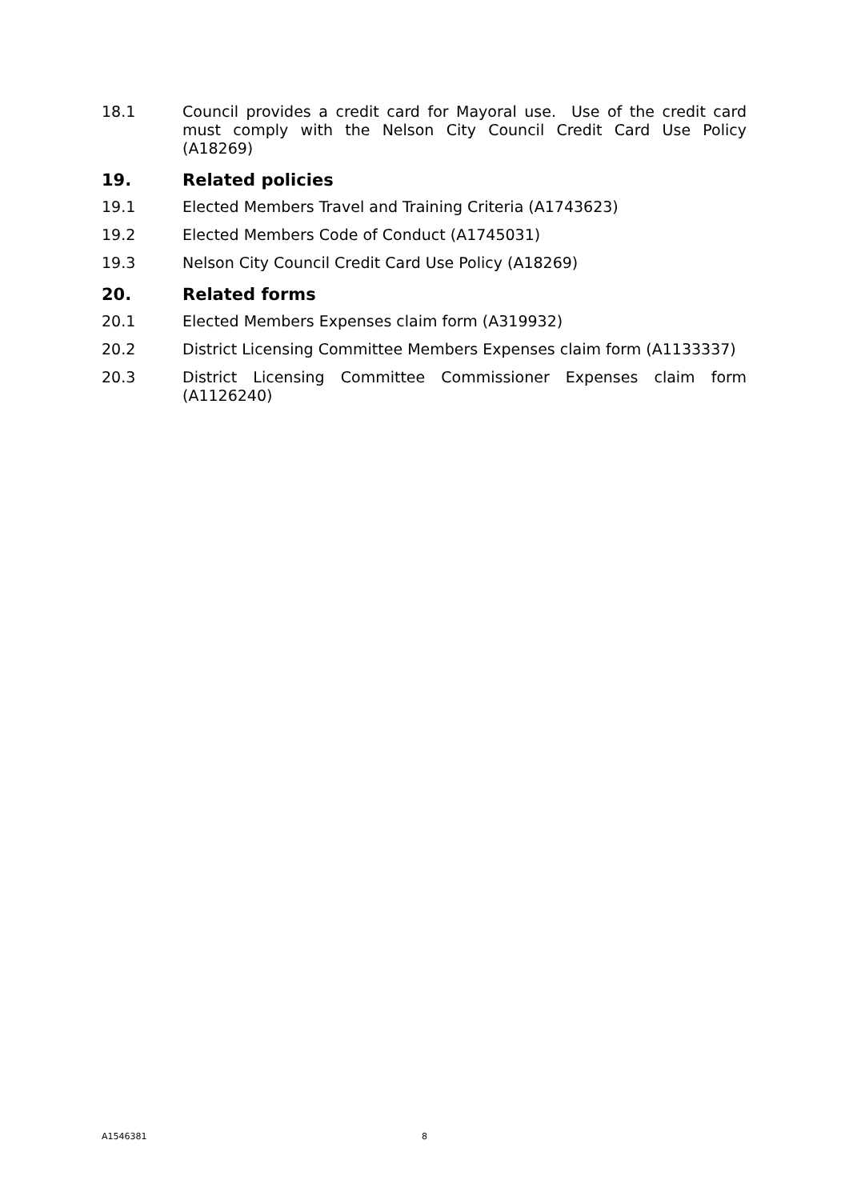18.1 Council provides a credit card for Mayoral use. Use of the credit card must comply with the Nelson City Council Credit Card Use Policy (A18269)
19. Related policies
19.1 Elected Members Travel and Training Criteria (A1743623)
19.2 Elected Members Code of Conduct (A1745031)
19.3 Nelson City Council Credit Card Use Policy (A18269)
20. Related forms
20.1 Elected Members Expenses claim form (A319932)
20.2 District Licensing Committee Members Expenses claim form (A1133337)
20.3 District Licensing Committee Commissioner Expenses claim form (A1126240)
A1546381 8